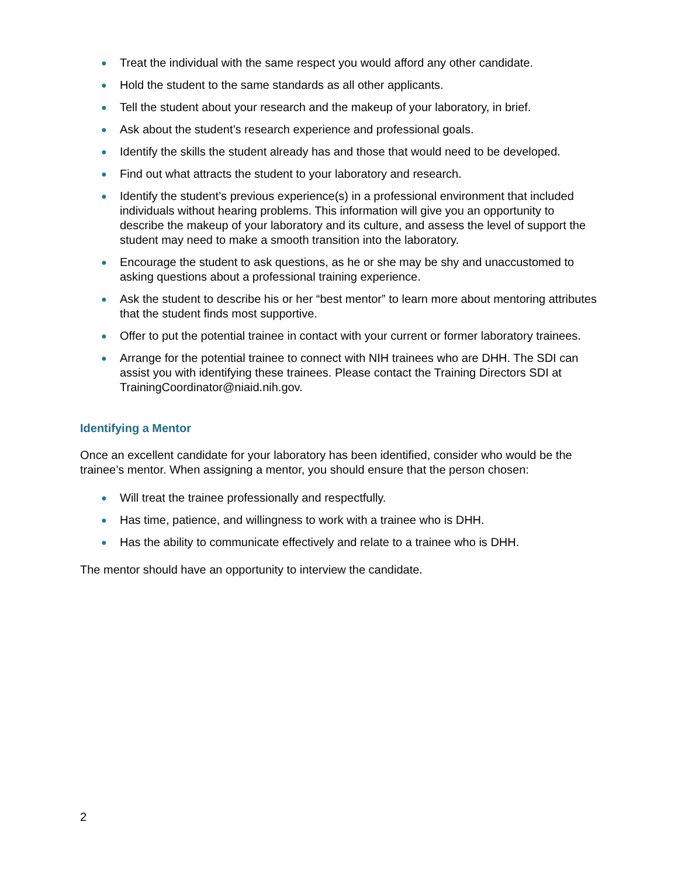● Treat the individual with the same respect you would afford any other candidate.
● Hold the student to the same standards as all other applicants.
● Tell the student about your research and the makeup of your laboratory, in brief.
● Ask about the student’s research experience and professional goals.
● Identify the skills the student already has and those that would need to be developed.
● Find out what attracts the student to your laboratory and research.
● Identify the student’s previous experience(s) in a professional environment that included individuals without hearing problems. This information will give you an opportunity to describe the makeup of your laboratory and its culture, and assess the level of support the student may need to make a smooth transition into the laboratory.
● Encourage the student to ask questions, as he or she may be shy and unaccustomed to asking questions about a professional training experience.
● Ask the student to describe his or her “best mentor” to learn more about mentoring attributes that the student finds most supportive.
● Offer to put the potential trainee in contact with your current or former laboratory trainees.
● Arrange for the potential trainee to connect with NIH trainees who are DHH. The SDI can assist you with identifying these trainees. Please contact the Training Directors SDI at TrainingCoordinator@niaid.nih.gov.
Identifying a Mentor
Once an excellent candidate for your laboratory has been identified, consider who would be the trainee’s mentor. When assigning a mentor, you should ensure that the person chosen:
● Will treat the trainee professionally and respectfully.
● Has time, patience, and willingness to work with a trainee who is DHH.
● Has the ability to communicate effectively and relate to a trainee who is DHH.
The mentor should have an opportunity to interview the candidate.
2